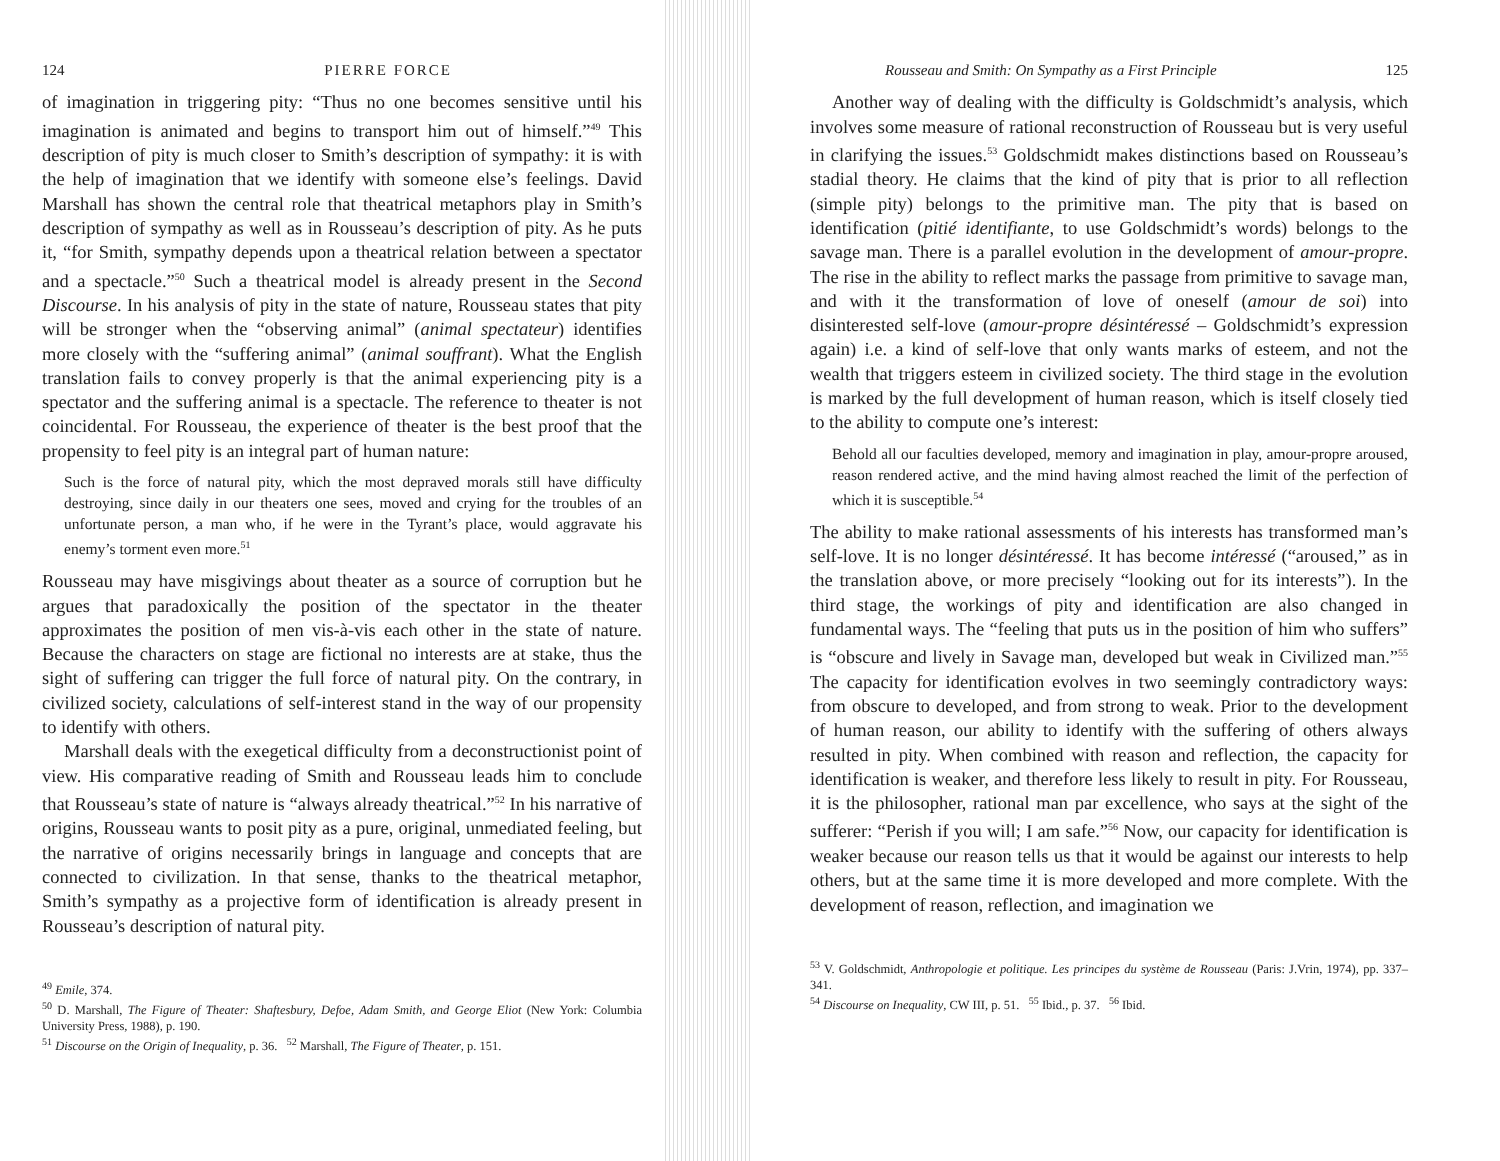124 PIERRE FORCE
of imagination in triggering pity: “Thus no one becomes sensitive until his imagination is animated and begins to transport him out of himself.”<sup>49</sup> This description of pity is much closer to Smith’s description of sympathy: it is with the help of imagination that we identify with someone else’s feelings. David Marshall has shown the central role that theatrical metaphors play in Smith’s description of sympathy as well as in Rousseau’s description of pity. As he puts it, “for Smith, sympathy depends upon a theatrical relation between a spectator and a spectacle.”<sup>50</sup> Such a theatrical model is already present in the Second Discourse. In his analysis of pity in the state of nature, Rousseau states that pity will be stronger when the “observing animal” (animal spectateur) identifies more closely with the “suffering animal” (animal souffrant). What the English translation fails to convey properly is that the animal experiencing pity is a spectator and the suffering animal is a spectacle. The reference to theater is not coincidental. For Rousseau, the experience of theater is the best proof that the propensity to feel pity is an integral part of human nature:
Such is the force of natural pity, which the most depraved morals still have difficulty destroying, since daily in our theaters one sees, moved and crying for the troubles of an unfortunate person, a man who, if he were in the Tyrant’s place, would aggravate his enemy’s torment even more.<sup>51</sup>
Rousseau may have misgivings about theater as a source of corruption but he argues that paradoxically the position of the spectator in the theater approximates the position of men vis-à-vis each other in the state of nature. Because the characters on stage are fictional no interests are at stake, thus the sight of suffering can trigger the full force of natural pity. On the contrary, in civilized society, calculations of self-interest stand in the way of our propensity to identify with others.
Marshall deals with the exegetical difficulty from a deconstructionist point of view. His comparative reading of Smith and Rousseau leads him to conclude that Rousseau’s state of nature is “always already theatrical.”<sup>52</sup> In his narrative of origins, Rousseau wants to posit pity as a pure, original, unmediated feeling, but the narrative of origins necessarily brings in language and concepts that are connected to civilization. In that sense, thanks to the theatrical metaphor, Smith’s sympathy as a projective form of identification is already present in Rousseau’s description of natural pity.
<sup>49</sup> Emile, 374.
<sup>50</sup> D. Marshall, The Figure of Theater: Shaftesbury, Defoe, Adam Smith, and George Eliot (New York: Columbia University Press, 1988), p. 190.
<sup>51</sup> Discourse on the Origin of Inequality, p. 36. <sup>52</sup> Marshall, The Figure of Theater, p. 151.
Rousseau and Smith: On Sympathy as a First Principle 125
Another way of dealing with the difficulty is Goldschmidt’s analysis, which involves some measure of rational reconstruction of Rousseau but is very useful in clarifying the issues.<sup>53</sup> Goldschmidt makes distinctions based on Rousseau’s stadial theory. He claims that the kind of pity that is prior to all reflection (simple pity) belongs to the primitive man. The pity that is based on identification (pitié identifiante, to use Goldschmidt’s words) belongs to the savage man. There is a parallel evolution in the development of amour-propre. The rise in the ability to reflect marks the passage from primitive to savage man, and with it the transformation of love of oneself (amour de soi) into disinterested self-love (amour-propre désintéressé – Goldschmidt’s expression again) i.e. a kind of self-love that only wants marks of esteem, and not the wealth that triggers esteem in civilized society. The third stage in the evolution is marked by the full development of human reason, which is itself closely tied to the ability to compute one’s interest:
Behold all our faculties developed, memory and imagination in play, amour-propre aroused, reason rendered active, and the mind having almost reached the limit of the perfection of which it is susceptible.<sup>54</sup>
The ability to make rational assessments of his interests has transformed man’s self-love. It is no longer désintéressé. It has become intéressé (“aroused,” as in the translation above, or more precisely “looking out for its interests”). In the third stage, the workings of pity and identification are also changed in fundamental ways. The “feeling that puts us in the position of him who suffers” is “obscure and lively in Savage man, developed but weak in Civilized man.”<sup>55</sup> The capacity for identification evolves in two seemingly contradictory ways: from obscure to developed, and from strong to weak. Prior to the development of human reason, our ability to identify with the suffering of others always resulted in pity. When combined with reason and reflection, the capacity for identification is weaker, and therefore less likely to result in pity. For Rousseau, it is the philosopher, rational man par excellence, who says at the sight of the sufferer: “Perish if you will; I am safe.”<sup>56</sup> Now, our capacity for identification is weaker because our reason tells us that it would be against our interests to help others, but at the same time it is more developed and more complete. With the development of reason, reflection, and imagination we
<sup>53</sup> V. Goldschmidt, Anthropologie et politique. Les principes du système de Rousseau (Paris: J.Vrin, 1974), pp. 337–341.
<sup>54</sup> Discourse on Inequality, CW III, p. 51. <sup>55</sup> Ibid., p. 37. <sup>56</sup> Ibid.